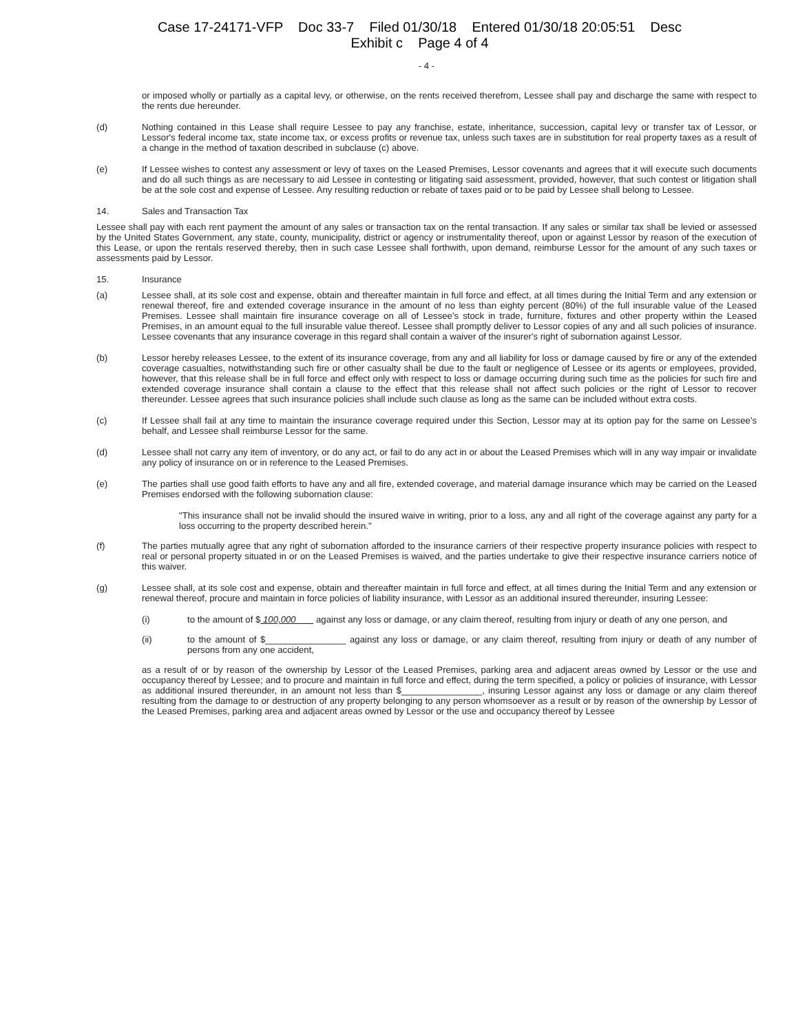Case 17-24171-VFP Doc 33-7 Filed 01/30/18 Entered 01/30/18 20:05:51 Desc
Exhibit c Page 4 of 4
- 4 -
or imposed wholly or partially as a capital levy, or otherwise, on the rents received therefrom, Lessee shall pay and discharge the same with respect to the rents due hereunder.
(d) Nothing contained in this Lease shall require Lessee to pay any franchise, estate, inheritance, succession, capital levy or transfer tax of Lessor, or Lessor's federal income tax, state income tax, or excess profits or revenue tax, unless such taxes are in substitution for real property taxes as a result of a change in the method of taxation described in subclause (c) above.
(e) If Lessee wishes to contest any assessment or levy of taxes on the Leased Premises, Lessor covenants and agrees that it will execute such documents and do all such things as are necessary to aid Lessee in contesting or litigating said assessment, provided, however, that such contest or litigation shall be at the sole cost and expense of Lessee. Any resulting reduction or rebate of taxes paid or to be paid by Lessee shall belong to Lessee.
14. Sales and Transaction Tax
Lessee shall pay with each rent payment the amount of any sales or transaction tax on the rental transaction. If any sales or similar tax shall be levied or assessed by the United States Government, any state, county, municipality, district or agency or instrumentality thereof, upon or against Lessor by reason of the execution of this Lease, or upon the rentals reserved thereby, then in such case Lessee shall forthwith, upon demand, reimburse Lessor for the amount of any such taxes or assessments paid by Lessor.
15. Insurance
(a) Lessee shall, at its sole cost and expense, obtain and thereafter maintain in full force and effect, at all times during the Initial Term and any extension or renewal thereof, fire and extended coverage insurance in the amount of no less than eighty percent (80%) of the full insurable value of the Leased Premises. Lessee shall maintain fire insurance coverage on all of Lessee's stock in trade, furniture, fixtures and other property within the Leased Premises, in an amount equal to the full insurable value thereof. Lessee shall promptly deliver to Lessor copies of any and all such policies of insurance. Lessee covenants that any insurance coverage in this regard shall contain a waiver of the insurer's right of subornation against Lessor.
(b) Lessor hereby releases Lessee, to the extent of its insurance coverage, from any and all liability for loss or damage caused by fire or any of the extended coverage casualties, notwithstanding such fire or other casualty shall be due to the fault or negligence of Lessee or its agents or employees, provided, however, that this release shall be in full force and effect only with respect to loss or damage occurring during such time as the policies for such fire and extended coverage insurance shall contain a clause to the effect that this release shall not affect such policies or the right of Lessor to recover thereunder. Lessee agrees that such insurance policies shall include such clause as long as the same can be included without extra costs.
(c) If Lessee shall fail at any time to maintain the insurance coverage required under this Section, Lessor may at its option pay for the same on Lessee's behalf, and Lessee shall reimburse Lessor for the same.
(d) Lessee shall not carry any item of inventory, or do any act, or fail to do any act in or about the Leased Premises which will in any way impair or invalidate any policy of insurance on or in reference to the Leased Premises.
(e) The parties shall use good faith efforts to have any and all fire, extended coverage, and material damage insurance which may be carried on the Leased Premises endorsed with the following subornation clause:
"This insurance shall not be invalid should the insured waive in writing, prior to a loss, any and all right of the coverage against any party for a loss occurring to the property described herein."
(f) The parties mutually agree that any right of subornation afforded to the insurance carriers of their respective property insurance policies with respect to real or personal property situated in or on the Leased Premises is waived, and the parties undertake to give their respective insurance carriers notice of this waiver.
(g) Lessee shall, at its sole cost and expense, obtain and thereafter maintain in full force and effect, at all times during the Initial Term and any extension or renewal thereof, procure and maintain in force policies of liability insurance, with Lessor as an additional insured thereunder, insuring Lessee:
(i) to the amount of $ 100,000 against any loss or damage, or any claim thereof, resulting from injury or death of any one person, and
(ii) to the amount of $________________ against any loss or damage, or any claim thereof, resulting from injury or death of any number of persons from any one accident,
as a result of or by reason of the ownership by Lessor of the Leased Premises, parking area and adjacent areas owned by Lessor or the use and occupancy thereof by Lessee; and to procure and maintain in full force and effect, during the term specified, a policy or policies of insurance, with Lessor as additional insured thereunder, in an amount not less than $________________, insuring Lessor against any loss or damage or any claim thereof resulting from the damage to or destruction of any property belonging to any person whomsoever as a result or by reason of the ownership by Lessor of the Leased Premises, parking area and adjacent areas owned by Lessor or the use and occupancy thereof by Lessee